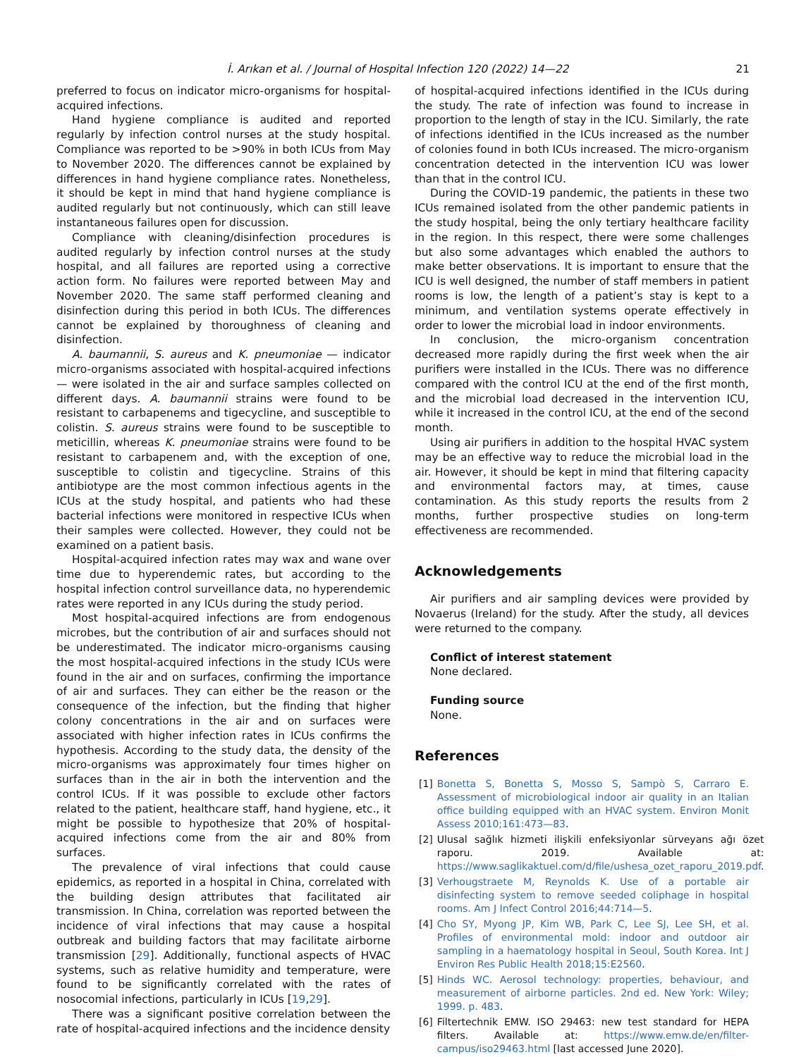İ. Arıkan et al. / Journal of Hospital Infection 120 (2022) 14—22 21
preferred to focus on indicator micro-organisms for hospital-acquired infections.
Hand hygiene compliance is audited and reported regularly by infection control nurses at the study hospital. Compliance was reported to be >90% in both ICUs from May to November 2020. The differences cannot be explained by differences in hand hygiene compliance rates. Nonetheless, it should be kept in mind that hand hygiene compliance is audited regularly but not continuously, which can still leave instantaneous failures open for discussion.
Compliance with cleaning/disinfection procedures is audited regularly by infection control nurses at the study hospital, and all failures are reported using a corrective action form. No failures were reported between May and November 2020. The same staff performed cleaning and disinfection during this period in both ICUs. The differences cannot be explained by thoroughness of cleaning and disinfection.
A. baumannii, S. aureus and K. pneumoniae — indicator micro-organisms associated with hospital-acquired infections — were isolated in the air and surface samples collected on different days. A. baumannii strains were found to be resistant to carbapenems and tigecycline, and susceptible to colistin. S. aureus strains were found to be susceptible to meticillin, whereas K. pneumoniae strains were found to be resistant to carbapenem and, with the exception of one, susceptible to colistin and tigecycline. Strains of this antibiotype are the most common infectious agents in the ICUs at the study hospital, and patients who had these bacterial infections were monitored in respective ICUs when their samples were collected. However, they could not be examined on a patient basis.
Hospital-acquired infection rates may wax and wane over time due to hyperendemic rates, but according to the hospital infection control surveillance data, no hyperendemic rates were reported in any ICUs during the study period.
Most hospital-acquired infections are from endogenous microbes, but the contribution of air and surfaces should not be underestimated. The indicator micro-organisms causing the most hospital-acquired infections in the study ICUs were found in the air and on surfaces, confirming the importance of air and surfaces. They can either be the reason or the consequence of the infection, but the finding that higher colony concentrations in the air and on surfaces were associated with higher infection rates in ICUs confirms the hypothesis. According to the study data, the density of the micro-organisms was approximately four times higher on surfaces than in the air in both the intervention and the control ICUs. If it was possible to exclude other factors related to the patient, healthcare staff, hand hygiene, etc., it might be possible to hypothesize that 20% of hospital-acquired infections come from the air and 80% from surfaces.
The prevalence of viral infections that could cause epidemics, as reported in a hospital in China, correlated with the building design attributes that facilitated air transmission. In China, correlation was reported between the incidence of viral infections that may cause a hospital outbreak and building factors that may facilitate airborne transmission [29]. Additionally, functional aspects of HVAC systems, such as relative humidity and temperature, were found to be significantly correlated with the rates of nosocomial infections, particularly in ICUs [19,29].
There was a significant positive correlation between the rate of hospital-acquired infections and the incidence density
of hospital-acquired infections identified in the ICUs during the study. The rate of infection was found to increase in proportion to the length of stay in the ICU. Similarly, the rate of infections identified in the ICUs increased as the number of colonies found in both ICUs increased. The micro-organism concentration detected in the intervention ICU was lower than that in the control ICU.
During the COVID-19 pandemic, the patients in these two ICUs remained isolated from the other pandemic patients in the study hospital, being the only tertiary healthcare facility in the region. In this respect, there were some challenges but also some advantages which enabled the authors to make better observations. It is important to ensure that the ICU is well designed, the number of staff members in patient rooms is low, the length of a patient’s stay is kept to a minimum, and ventilation systems operate effectively in order to lower the microbial load in indoor environments.
In conclusion, the micro-organism concentration decreased more rapidly during the first week when the air purifiers were installed in the ICUs. There was no difference compared with the control ICU at the end of the first month, and the microbial load decreased in the intervention ICU, while it increased in the control ICU, at the end of the second month.
Using air purifiers in addition to the hospital HVAC system may be an effective way to reduce the microbial load in the air. However, it should be kept in mind that filtering capacity and environmental factors may, at times, cause contamination. As this study reports the results from 2 months, further prospective studies on long-term effectiveness are recommended.
Acknowledgements
Air purifiers and air sampling devices were provided by Novaerus (Ireland) for the study. After the study, all devices were returned to the company.
Conflict of interest statement
None declared.
Funding source
None.
References
[1] Bonetta S, Bonetta S, Mosso S, Sampò S, Carraro E. Assessment of microbiological indoor air quality in an Italian office building equipped with an HVAC system. Environ Monit Assess 2010;161:473—83.
[2] Ulusal sağlık hizmeti ilişkili enfeksiyonlar sürveyans ağı özet raporu. 2019. Available at: https://www.saglikaktuel.com/d/file/ushesa_ozet_raporu_2019.pdf.
[3] Verhougstraete M, Reynolds K. Use of a portable air disinfecting system to remove seeded coliphage in hospital rooms. Am J Infect Control 2016;44:714—5.
[4] Cho SY, Myong JP, Kim WB, Park C, Lee SJ, Lee SH, et al. Profiles of environmental mold: indoor and outdoor air sampling in a haematology hospital in Seoul, South Korea. Int J Environ Res Public Health 2018;15:E2560.
[5] Hinds WC. Aerosol technology: properties, behaviour, and measurement of airborne particles. 2nd ed. New York: Wiley; 1999. p. 483.
[6] Filtertechnik EMW. ISO 29463: new test standard for HEPA filters. Available at: https://www.emw.de/en/filter-campus/iso29463.html [last accessed June 2020].